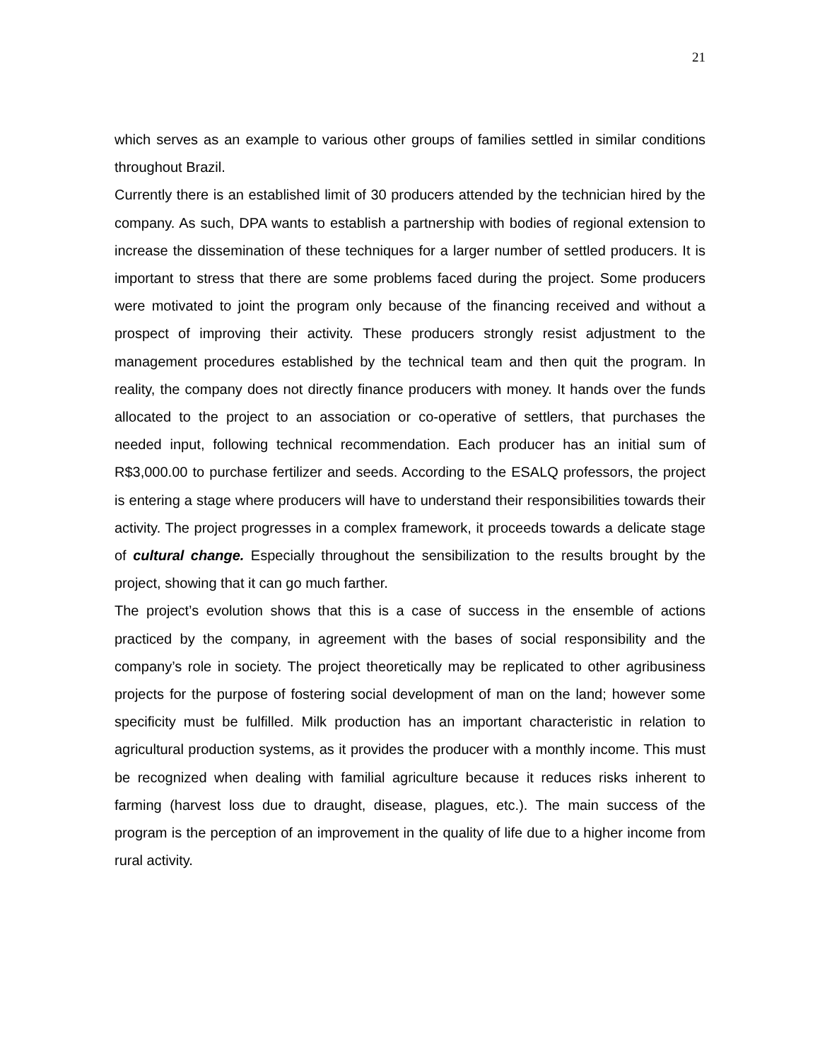21
which serves as an example to various other groups of families settled in similar conditions throughout Brazil.
Currently there is an established limit of 30 producers attended by the technician hired by the company. As such, DPA wants to establish a partnership with bodies of regional extension to increase the dissemination of these techniques for a larger number of settled producers. It is important to stress that there are some problems faced during the project. Some producers were motivated to joint the program only because of the financing received and without a prospect of improving their activity. These producers strongly resist adjustment to the management procedures established by the technical team and then quit the program. In reality, the company does not directly finance producers with money. It hands over the funds allocated to the project to an association or co-operative of settlers, that purchases the needed input, following technical recommendation. Each producer has an initial sum of R$3,000.00 to purchase fertilizer and seeds. According to the ESALQ professors, the project is entering a stage where producers will have to understand their responsibilities towards their activity. The project progresses in a complex framework, it proceeds towards a delicate stage of cultural change. Especially throughout the sensibilization to the results brought by the project, showing that it can go much farther.
The project’s evolution shows that this is a case of success in the ensemble of actions practiced by the company, in agreement with the bases of social responsibility and the company’s role in society. The project theoretically may be replicated to other agribusiness projects for the purpose of fostering social development of man on the land; however some specificity must be fulfilled. Milk production has an important characteristic in relation to agricultural production systems, as it provides the producer with a monthly income. This must be recognized when dealing with familial agriculture because it reduces risks inherent to farming (harvest loss due to draught, disease, plagues, etc.). The main success of the program is the perception of an improvement in the quality of life due to a higher income from rural activity.